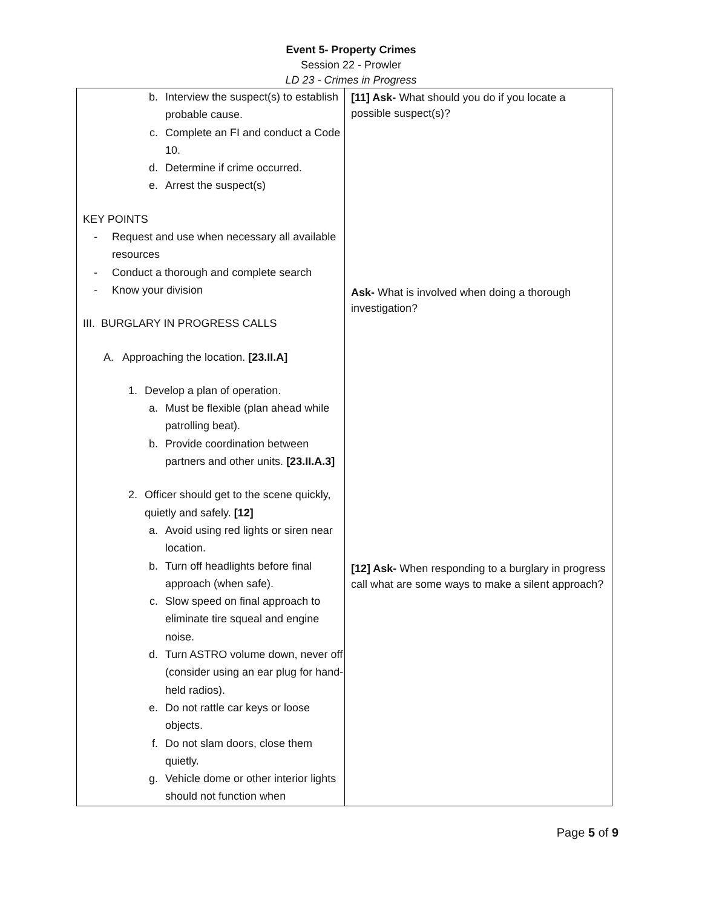Event 5- Property Crimes
Session 22 - Prowler
LD 23 - Crimes in Progress
| b. Interview the suspect(s) to establish probable cause. c. Complete an FI and conduct a Code 10. d. Determine if crime occurred. e. Arrest the suspect(s) KEY POINTS - Request and use when necessary all available resources - Conduct a thorough and complete search - Know your division III. BURGLARY IN PROGRESS CALLS A. Approaching the location. [23.II.A] 1. Develop a plan of operation. a. Must be flexible (plan ahead while patrolling beat). b. Provide coordination between partners and other units. [23.II.A.3] 2. Officer should get to the scene quickly, quietly and safely. [12] a. Avoid using red lights or siren near location. b. Turn off headlights before final approach (when safe). c. Slow speed on final approach to eliminate tire squeal and engine noise. d. Turn ASTRO volume down, never off (consider using an ear plug for hand-held radios). e. Do not rattle car keys or loose objects. f. Do not slam doors, close them quietly. g. Vehicle dome or other interior lights should not function when | [11] Ask- What should you do if you locate a possible suspect(s)? Ask- What is involved when doing a thorough investigation? [12] Ask- When responding to a burglary in progress call what are some ways to make a silent approach? |
Page 5 of 9